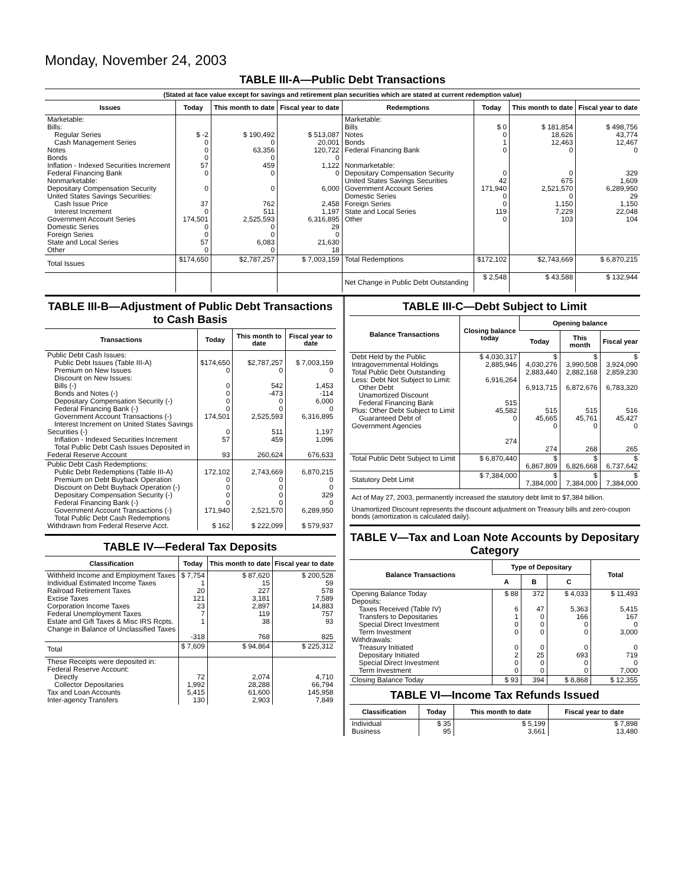Monday, November 24, 2003
TABLE III-A—Public Debt Transactions
(Stated at face value except for savings and retirement plan securities which are stated at current redemption value)
| Issues | Today | This month to date | Fiscal year to date | Redemptions | Today | This month to date | Fiscal year to date |
| --- | --- | --- | --- | --- | --- | --- | --- |
| Marketable: Bills: Regular Series Cash Management Series Notes Bonds Inflation - Indexed Securities Increment Federal Financing Bank Nonmarketable: Depositary Compensation Security United States Savings Securities: Cash Issue Price Interest Increment Government Account Series Domestic Series Foreign Series State and Local Series Other | $ -2 0 0 0 57 0 0 37 0 174,501 0 0 57 0 | $ 190,492 0 63,356 0 459 0 0 762 511 2,525,593 0 0 6,083 0 | $ 513,087 20,001 120,722 0 1,122 0 6,000 2,458 1,197 6,316,895 29 0 21,630 18 | Marketable: Bills Notes Bonds Federal Financing Bank Nonmarketable: Depositary Compensation Security United States Savings Securities Government Account Series Domestic Series Foreign Series State and Local Series Other | $ 0 0 1 0 0 42 171,940 0 0 119 0 | $ 181,854 18,626 12,463 0 0 675 2,521,570 0 1,150 7,229 103 | $ 498,756 43,774 12,467 0 329 1,609 6,289,950 29 1,150 22,048 104 |
| Total Issues | $174,650 | $2,787,257 | $ 7,003,159 | Total Redemptions | $172,102 | $2,743,669 | $ 6,870,215 |
| | | | | Net Change in Public Debt Outstanding | $ 2,548 | $ 43,588 | $ 132,944 |
TABLE III-B—Adjustment of Public Debt Transactions to Cash Basis
| Transactions | Today | This month to date | Fiscal year to date |
| --- | --- | --- | --- |
| Public Debt Cash Issues: Public Debt Issues (Table III-A) Premium on New Issues Discount on New Issues: Bills (-) Bonds and Notes (-) Depositary Compensation Security (-) Federal Financing Bank (-) Government Account Transactions (-) Interest Increment on United States Savings Securities (-) Inflation - Indexed Securities Increment Total Public Debt Cash Issues Deposited in Federal Reserve Account | $174,650 0 0 0 0 0 174,501 0 57 93 | $2,787,257 0 542 -473 0 0 2,525,593 511 459 260,624 | $ 7,003,159 0 1,453 -114 6,000 0 6,316,895 1,197 1,096 676,633 |
| Public Debt Cash Redemptions: Public Debt Redemptions (Table III-A) Premium on Debt Buyback Operation Discount on Debt Buyback Operation (-) Depositary Compensation Security (-) Federal Financing Bank (-) Government Account Transactions (-) Total Public Debt Cash Redemptions Withdrawn from Federal Reserve Acct. | 172,102 0 0 0 0 171,940 $ 162 | 2,743,669 0 0 0 0 2,521,570 $ 222,099 | 6,870,215 0 0 329 0 6,289,950 $ 579,937 |
TABLE IV—Federal Tax Deposits
| Classification | Today | This month to date | Fiscal year to date |
| --- | --- | --- | --- |
| Withheld Income and Employment Taxes Individual Estimated Income Taxes Railroad Retirement Taxes Excise Taxes Corporation Income Taxes Federal Unemployment Taxes Estate and Gift Taxes & Misc IRS Rcpts. Change in Balance of Unclassified Taxes | $ 7,754 1 20 121 23 7 1 -318 | $ 87,620 15 227 3,181 2,897 119 38 768 | $ 200,528 59 578 7,589 14,883 757 93 825 |
| Total | $ 7,609 | $ 94,864 | $ 225,312 |
| These Receipts were deposited in: Federal Reserve Account: Directly Collector Depositaries Tax and Loan Accounts Inter-agency Transfers | 72 1,992 5,415 130 | 2,074 28,288 61,600 2,903 | 4,710 66,794 145,958 7,849 |
TABLE III-C—Debt Subject to Limit
| Balance Transactions | Closing balance today | Opening balance | | |
| --- | --- | --- | --- | --- |
| | | Today | This month | Fiscal year |
| Debt Held by the Public Intragovernmental Holdings Total Public Debt Outstanding Less: Debt Not Subject to Limit: Other Debt Unamortized Discount Federal Financing Bank Plus: Other Debt Subject to Limit Guaranteed Debt of Government Agencies | $ 4,030,317 2,885,946 6,916,264 515 45,582 0 274 | $ 4,030,276 2,883,440 6,913,715 515 45,665 0 274 | $ 3,990,508 2,882,168 6,872,676 515 45,761 0 268 | $ 3,924,090 2,859,230 6,783,320 516 45,427 0 265 |
| Total Public Debt Subject to Limit | $ 6,870,440 | $ 6,867,809 | $ 6,826,668 | $ 6,737,642 |
| Statutory Debt Limit | $ 7,384,000 | $ 7,384,000 | $ 7,384,000 | $ 7,384,000 |
Act of May 27, 2003, permanently increased the statutory debt limit to $7,384 billion.
Unamortized Discount represents the discount adjustment on Treasury bills and zero-coupon bonds (amortization is calculated daily).
TABLE V—Tax and Loan Note Accounts by Depositary Category
| Balance Transactions | Type of Depositary | | | Total |
| --- | --- | --- | --- | --- |
| | A | B | C | |
| Opening Balance Today Deposits: Taxes Received (Table IV) Transfers to Depositaries Special Direct Investment Term Investment Withdrawals: Treasury Initiated Depositary Initiated Special Direct Investment Term Investment | $ 88 6 1 0 0 0 2 0 0 | 372 47 0 0 0 0 25 0 0 | $ 4,033 5,363 166 0 0 0 693 0 0 | $ 11,493 5,415 167 0 3,000 0 719 0 7,000 |
| Closing Balance Today | $ 93 | 394 | $ 8,868 | $ 12,355 |
TABLE VI—Income Tax Refunds Issued
| Classification | Today | This month to date | Fiscal year to date |
| --- | --- | --- | --- |
| Individual Business | $ 35 95 | $ 5,199 3,661 | $ 7,898 13,480 |